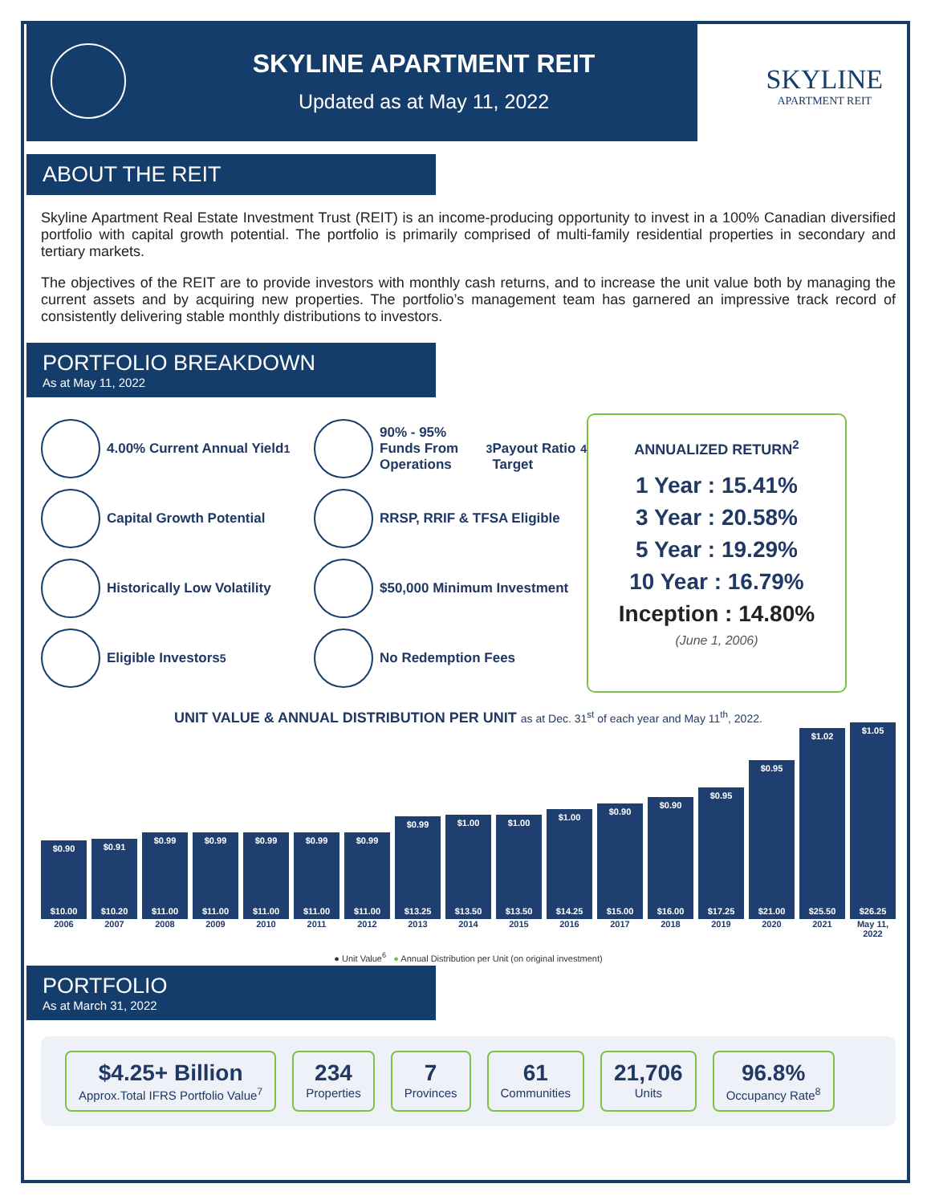SKYLINE APARTMENT REIT
Updated as at May 11, 2022
SKYLINE
APARTMENT REIT
ABOUT THE REIT
Skyline Apartment Real Estate Investment Trust (REIT) is an income-producing opportunity to invest in a 100% Canadian diversified portfolio with capital growth potential. The portfolio is primarily comprised of multi-family residential properties in secondary and tertiary markets.
The objectives of the REIT are to provide investors with monthly cash returns, and to increase the unit value both by managing the current assets and by acquiring new properties. The portfolio’s management team has garnered an impressive track record of consistently delivering stable monthly distributions to investors.
PORTFOLIO BREAKDOWN
As at May 11, 2022
4.00% Current Annual Yield<sup>1</sup>
Capital Growth Potential
Historically Low Volatility
Eligible Investors<sup>5</sup>
90% - 95%
Funds From Operations<sup>3</sup>
Payout Ratio Target<sup>4</sup>
RRSP, RRIF & TFSA Eligible
$50,000 Minimum Investment
No Redemption Fees
ANNUALIZED RETURN<sup>2</sup>
1 Year : 15.41%
3 Year : 20.58%
5 Year : 19.29%
10 Year : 16.79%
Inception : 14.80%
(June 1, 2006)
UNIT VALUE & ANNUAL DISTRIBUTION PER UNIT as at Dec. 31<sup>st</sup> of each year and May 11<sup>th</sup>, 2022.
$0.90
$10.00
$0.91
$10.20
$0.99
$11.00
$0.99
$11.00
$0.99
$11.00
$0.99
$11.00
$0.99
$11.00
$0.99
$13.25
$1.00
$13.50
$1.00
$13.50
$1.00
$14.25
$0.90
$15.00
$0.90
$16.00
$0.95
$17.25
$0.95
$21.00
$1.02
$25.50
$1.05
$26.25
2006 2007 2008 2009 2010 2011 2012 2013 2014 2015 2016 2017 2018 2019 2020 2021 May 11, 2022
● Unit Value<sup>6</sup> ● Annual Distribution per Unit (on original investment)
PORTFOLIO
As at March 31, 2022
$4.25+ Billion
Approx.Total IFRS Portfolio Value<sup>7</sup>
234
Properties
7
Provinces
61
Communities
21,706
Units
96.8%
Occupancy Rate<sup>8</sup>